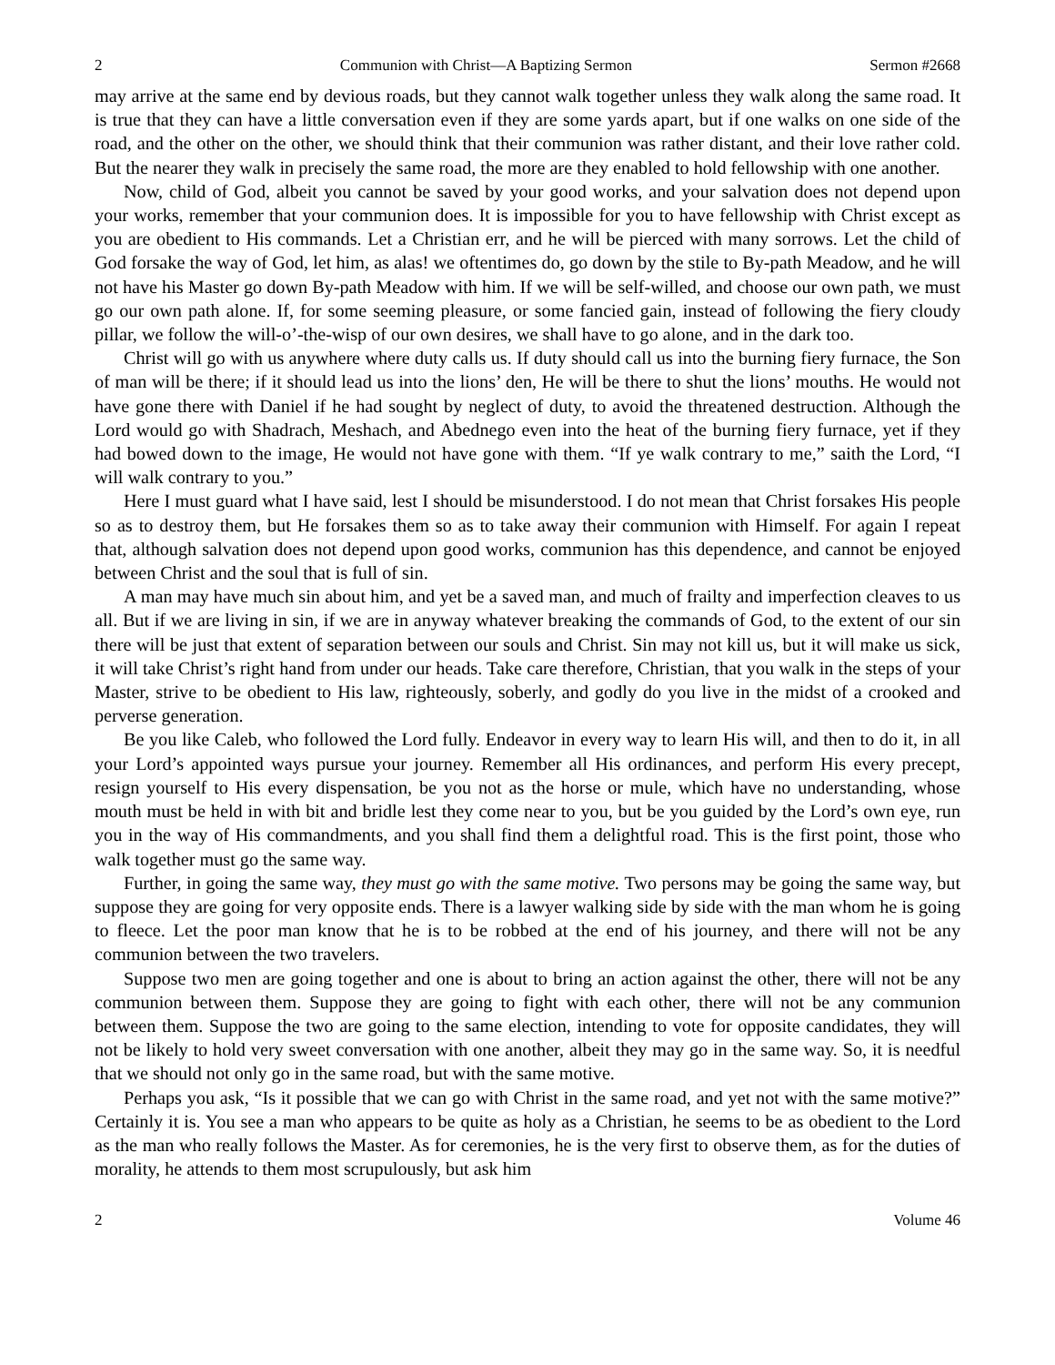2 Communion with Christ—A Baptizing Sermon Sermon #2668
may arrive at the same end by devious roads, but they cannot walk together unless they walk along the same road. It is true that they can have a little conversation even if they are some yards apart, but if one walks on one side of the road, and the other on the other, we should think that their communion was rather distant, and their love rather cold. But the nearer they walk in precisely the same road, the more are they enabled to hold fellowship with one another.
Now, child of God, albeit you cannot be saved by your good works, and your salvation does not depend upon your works, remember that your communion does. It is impossible for you to have fellowship with Christ except as you are obedient to His commands. Let a Christian err, and he will be pierced with many sorrows. Let the child of God forsake the way of God, let him, as alas! we oftentimes do, go down by the stile to By-path Meadow, and he will not have his Master go down By-path Meadow with him. If we will be self-willed, and choose our own path, we must go our own path alone. If, for some seeming pleasure, or some fancied gain, instead of following the fiery cloudy pillar, we follow the will-o’-the-wisp of our own desires, we shall have to go alone, and in the dark too.
Christ will go with us anywhere where duty calls us. If duty should call us into the burning fiery furnace, the Son of man will be there; if it should lead us into the lions’ den, He will be there to shut the lions’ mouths. He would not have gone there with Daniel if he had sought by neglect of duty, to avoid the threatened destruction. Although the Lord would go with Shadrach, Meshach, and Abednego even into the heat of the burning fiery furnace, yet if they had bowed down to the image, He would not have gone with them. “If ye walk contrary to me,” saith the Lord, “I will walk contrary to you.”
Here I must guard what I have said, lest I should be misunderstood. I do not mean that Christ forsakes His people so as to destroy them, but He forsakes them so as to take away their communion with Himself. For again I repeat that, although salvation does not depend upon good works, communion has this dependence, and cannot be enjoyed between Christ and the soul that is full of sin.
A man may have much sin about him, and yet be a saved man, and much of frailty and imperfection cleaves to us all. But if we are living in sin, if we are in anyway whatever breaking the commands of God, to the extent of our sin there will be just that extent of separation between our souls and Christ. Sin may not kill us, but it will make us sick, it will take Christ’s right hand from under our heads. Take care therefore, Christian, that you walk in the steps of your Master, strive to be obedient to His law, righteously, soberly, and godly do you live in the midst of a crooked and perverse generation.
Be you like Caleb, who followed the Lord fully. Endeavor in every way to learn His will, and then to do it, in all your Lord’s appointed ways pursue your journey. Remember all His ordinances, and perform His every precept, resign yourself to His every dispensation, be you not as the horse or mule, which have no understanding, whose mouth must be held in with bit and bridle lest they come near to you, but be you guided by the Lord’s own eye, run you in the way of His commandments, and you shall find them a delightful road. This is the first point, those who walk together must go the same way.
Further, in going the same way, they must go with the same motive. Two persons may be going the same way, but suppose they are going for very opposite ends. There is a lawyer walking side by side with the man whom he is going to fleece. Let the poor man know that he is to be robbed at the end of his journey, and there will not be any communion between the two travelers.
Suppose two men are going together and one is about to bring an action against the other, there will not be any communion between them. Suppose they are going to fight with each other, there will not be any communion between them. Suppose the two are going to the same election, intending to vote for opposite candidates, they will not be likely to hold very sweet conversation with one another, albeit they may go in the same way. So, it is needful that we should not only go in the same road, but with the same motive.
Perhaps you ask, “Is it possible that we can go with Christ in the same road, and yet not with the same motive?” Certainly it is. You see a man who appears to be quite as holy as a Christian, he seems to be as obedient to the Lord as the man who really follows the Master. As for ceremonies, he is the very first to observe them, as for the duties of morality, he attends to them most scrupulously, but ask him
2 Volume 46